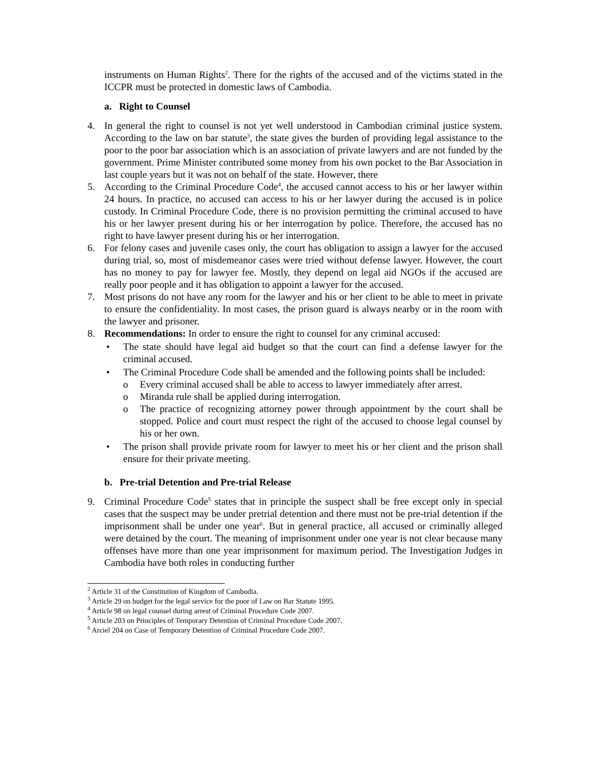instruments on Human Rights<sup>2</sup>. There for the rights of the accused and of the victims stated in the ICCPR must be protected in domestic laws of Cambodia.
a. Right to Counsel
4. In general the right to counsel is not yet well understood in Cambodian criminal justice system. According to the law on bar statute<sup>3</sup>, the state gives the burden of providing legal assistance to the poor to the poor bar association which is an association of private lawyers and are not funded by the government. Prime Minister contributed some money from his own pocket to the Bar Association in last couple years but it was not on behalf of the state. However, there
5. According to the Criminal Procedure Code<sup>4</sup>, the accused cannot access to his or her lawyer within 24 hours. In practice, no accused can access to his or her lawyer during the accused is in police custody. In Criminal Procedure Code, there is no provision permitting the criminal accused to have his or her lawyer present during his or her interrogation by police. Therefore, the accused has no right to have lawyer present during his or her interrogation.
6. For felony cases and juvenile cases only, the court has obligation to assign a lawyer for the accused during trial, so, most of misdemeanor cases were tried without defense lawyer. However, the court has no money to pay for lawyer fee. Mostly, they depend on legal aid NGOs if the accused are really poor people and it has obligation to appoint a lawyer for the accused.
7. Most prisons do not have any room for the lawyer and his or her client to be able to meet in private to ensure the confidentiality. In most cases, the prison guard is always nearby or in the room with the lawyer and prisoner.
8. Recommendations: In order to ensure the right to counsel for any criminal accused:
• The state should have legal aid budget so that the court can find a defense lawyer for the criminal accused.
• The Criminal Procedure Code shall be amended and the following points shall be included:
o Every criminal accused shall be able to access to lawyer immediately after arrest.
o Miranda rule shall be applied during interrogation.
o The practice of recognizing attorney power through appointment by the court shall be stopped. Police and court must respect the right of the accused to choose legal counsel by his or her own.
• The prison shall provide private room for lawyer to meet his or her client and the prison shall ensure for their private meeting.
b. Pre-trial Detention and Pre-trial Release
9. Criminal Procedure Code<sup>5</sup> states that in principle the suspect shall be free except only in special cases that the suspect may be under pretrial detention and there must not be pre-trial detention if the imprisonment shall be under one year<sup>6</sup>. But in general practice, all accused or criminally alleged were detained by the court. The meaning of imprisonment under one year is not clear because many offenses have more than one year imprisonment for maximum period. The Investigation Judges in Cambodia have both roles in conducting further
<sup>2</sup> Article 31 of the Constitution of Kingdom of Cambodia.
<sup>3</sup> Article 29 on budget for the legal service for the poor of Law on Bar Statute 1995.
<sup>4</sup> Article 98 on legal counsel during arrest of Criminal Procedure Code 2007.
<sup>5</sup> Article 203 on Principles of Temporary Detention of Criminal Procedure Code 2007.
<sup>6</sup> Arciel 204 on Case of Temporary Detention of Criminal Procedure Code 2007.